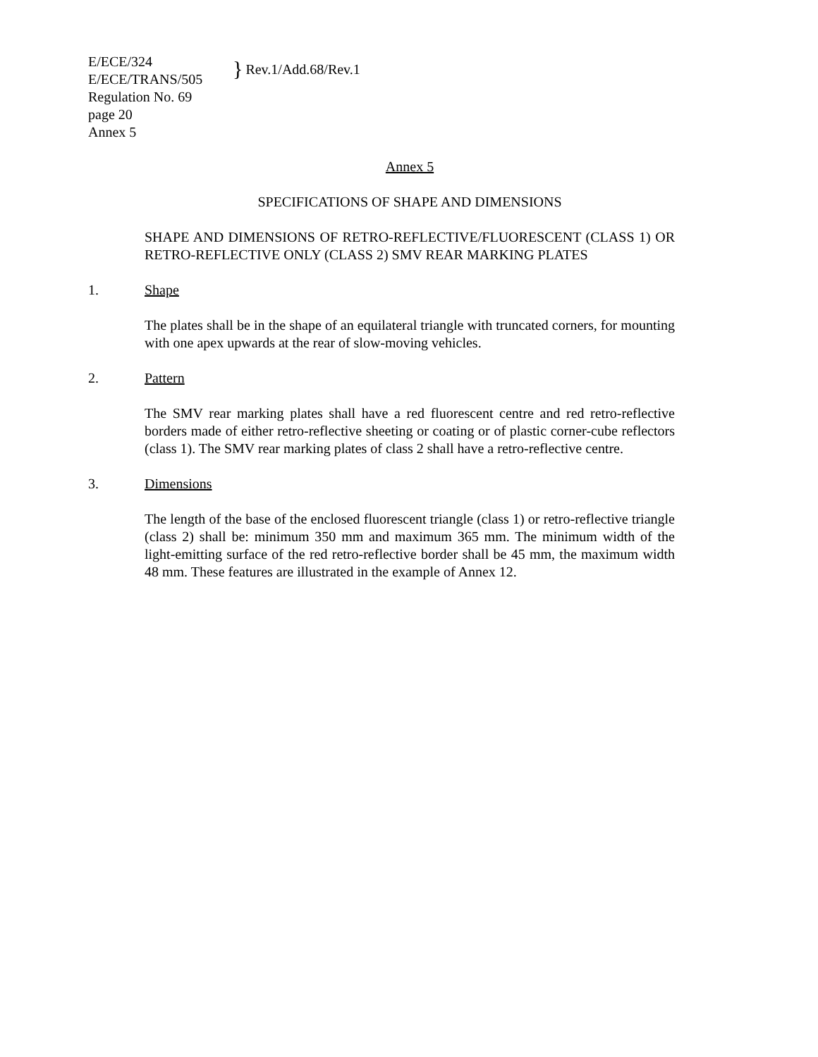E/ECE/324
E/ECE/TRANS/505
Regulation No. 69
page 20
Annex 5
} Rev.1/Add.68/Rev.1
Annex 5
SPECIFICATIONS OF SHAPE AND DIMENSIONS
SHAPE AND DIMENSIONS OF RETRO-REFLECTIVE/FLUORESCENT (CLASS 1) OR RETRO-REFLECTIVE ONLY (CLASS 2) SMV REAR MARKING PLATES
1. Shape
The plates shall be in the shape of an equilateral triangle with truncated corners, for mounting with one apex upwards at the rear of slow-moving vehicles.
2. Pattern
The SMV rear marking plates shall have a red fluorescent centre and red retro-reflective borders made of either retro-reflective sheeting or coating or of plastic corner-cube reflectors (class 1). The SMV rear marking plates of class 2 shall have a retro-reflective centre.
3. Dimensions
The length of the base of the enclosed fluorescent triangle (class 1) or retro-reflective triangle (class 2) shall be: minimum 350 mm and maximum 365 mm. The minimum width of the light-emitting surface of the red retro-reflective border shall be 45 mm, the maximum width 48 mm. These features are illustrated in the example of Annex 12.